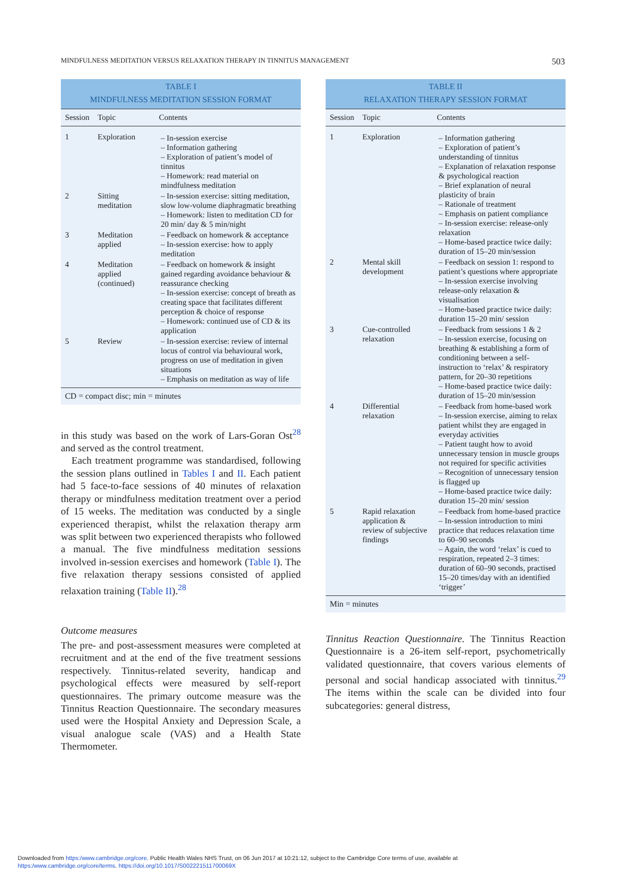MINDFULNESS MEDITATION VERSUS RELAXATION THERAPY IN TINNITUS MANAGEMENT 503
TABLE I
MINDFULNESS MEDITATION SESSION FORMAT
| Session | Topic | Contents |
| --- | --- | --- |
| 1 | Exploration | – In-session exercise – Information gathering – Exploration of patient’s model of tinnitus – Homework: read material on mindfulness meditation |
| 2 | Sitting meditation | – In-session exercise: sitting meditation, slow low-volume diaphragmatic breathing – Homework: listen to meditation CD for 20 min/ day & 5 min/night |
| 3 | Meditation applied | – Feedback on homework & acceptance – In-session exercise: how to apply meditation |
| 4 | Meditation applied (continued) | – Feedback on homework & insight gained regarding avoidance behaviour & reassurance checking – In-session exercise: concept of breath as creating space that facilitates different perception & choice of response – Homework: continued use of CD & its application |
| 5 | Review | – In-session exercise: review of internal locus of control via behavioural work, progress on use of meditation in given situations – Emphasis on meditation as way of life |
CD = compact disc; min = minutes
in this study was based on the work of Lars-Goran Ost<sup>28</sup> and served as the control treatment.
Each treatment programme was standardised, following the session plans outlined in Tables I and II. Each patient had 5 face-to-face sessions of 40 minutes of relaxation therapy or mindfulness meditation treatment over a period of 15 weeks. The meditation was conducted by a single experienced therapist, whilst the relaxation therapy arm was split between two experienced therapists who followed a manual. The five mindfulness meditation sessions involved in-session exercises and homework (Table I). The five relaxation therapy sessions consisted of applied relaxation training (Table II).<sup>28</sup>
Outcome measures
The pre- and post-assessment measures were completed at recruitment and at the end of the five treatment sessions respectively. Tinnitus-related severity, handicap and psychological effects were measured by self-report questionnaires. The primary outcome measure was the Tinnitus Reaction Questionnaire. The secondary measures used were the Hospital Anxiety and Depression Scale, a visual analogue scale (VAS) and a Health State Thermometer.
TABLE II
RELAXATION THERAPY SESSION FORMAT
| Session | Topic | Contents |
| --- | --- | --- |
| 1 | Exploration | – Information gathering – Exploration of patient’s understanding of tinnitus – Explanation of relaxation response & psychological reaction – Brief explanation of neural plasticity of brain – Rationale of treatment – Emphasis on patient compliance – In-session exercise: release-only relaxation – Home-based practice twice daily: duration of 15–20 min/session |
| 2 | Mental skill development | – Feedback on session 1: respond to patient’s questions where appropriate – In-session exercise involving release-only relaxation & visualisation – Home-based practice twice daily: duration 15–20 min/ session |
| 3 | Cue-controlled relaxation | – Feedback from sessions 1 & 2 – In-session exercise, focusing on breathing & establishing a form of conditioning between a self-instruction to ‘relax’ & respiratory pattern, for 20–30 repetitions – Home-based practice twice daily: duration of 15–20 min/session |
| 4 | Differential relaxation | – Feedback from home-based work – In-session exercise, aiming to relax patient whilst they are engaged in everyday activities – Patient taught how to avoid unnecessary tension in muscle groups not required for specific activities – Recognition of unnecessary tension is flagged up – Home-based practice twice daily: duration 15–20 min/ session |
| 5 | Rapid relaxation application & review of subjective findings | – Feedback from home-based practice – In-session introduction to mini practice that reduces relaxation time to 60–90 seconds – Again, the word ‘relax’ is cued to respiration, repeated 2–3 times: duration of 60–90 seconds, practised 15–20 times/day with an identified ‘trigger’ |
Min = minutes
Tinnitus Reaction Questionnaire. The Tinnitus Reaction Questionnaire is a 26-item self-report, psychometrically validated questionnaire, that covers various elements of personal and social handicap associated with tinnitus.<sup>29</sup> The items within the scale can be divided into four subcategories: general distress,
Downloaded from https:/www.cambridge.org/core. Public Health Wales NHS Trust, on 06 Jun 2017 at 10:21:12, subject to the Cambridge Core terms of use, available at
https:/www.cambridge.org/core/terms. https://doi.org/10.1017/S002221511700069X